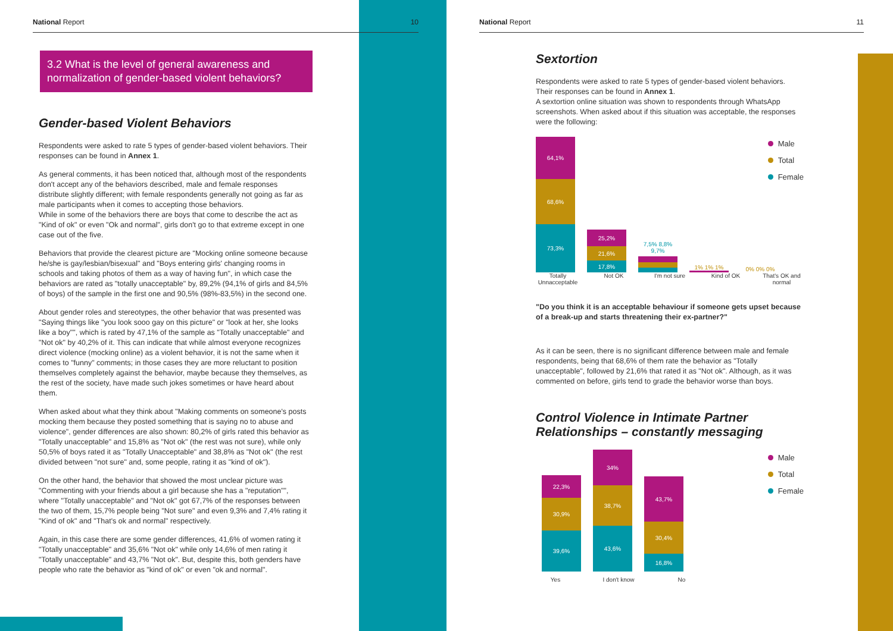National Report 10
3.2 What is the level of general awareness and normalization of gender-based violent behaviors?
Gender-based Violent Behaviors
Respondents were asked to rate 5 types of gender-based violent behaviors. Their responses can be found in Annex 1.
As general comments, it has been noticed that, although most of the respondents don't accept any of the behaviors described, male and female responses distribute slightly different; with female respondents generally not going as far as male participants when it comes to accepting those behaviors.
While in some of the behaviors there are boys that come to describe the act as "Kind of ok" or even "Ok and normal", girls don't go to that extreme except in one case out of the five.
Behaviors that provide the clearest picture are "Mocking online someone because he/she is gay/lesbian/bisexual" and "Boys entering girls' changing rooms in schools and taking photos of them as a way of having fun", in which case the behaviors are rated as "totally unacceptable" by, 89,2% (94,1% of girls and 84,5% of boys) of the sample in the first one and 90,5% (98%-83,5%) in the second one.
About gender roles and stereotypes, the other behavior that was presented was "Saying things like "you look sooo gay on this picture" or "look at her, she looks like a boy"", which is rated by 47,1% of the sample as "Totally unacceptable" and "Not ok" by 40,2% of it. This can indicate that while almost everyone recognizes direct violence (mocking online) as a violent behavior, it is not the same when it comes to "funny" comments; in those cases they are more reluctant to position themselves completely against the behavior, maybe because they themselves, as the rest of the society, have made such jokes sometimes or have heard about them.
When asked about what they think about "Making comments on someone's posts mocking them because they posted something that is saying no to abuse and violence", gender differences are also shown: 80,2% of girls rated this behavior as "Totally unacceptable" and 15,8% as "Not ok" (the rest was not sure), while only 50,5% of boys rated it as "Totally Unacceptable" and 38,8% as "Not ok" (the rest divided between "not sure" and, some people, rating it as "kind of ok").
On the other hand, the behavior that showed the most unclear picture was "Commenting with your friends about a girl because she has a "reputation"", where "Totally unacceptable" and "Not ok" got 67,7% of the responses between the two of them, 15,7% people being "Not sure" and even 9,3% and 7,4% rating it "Kind of ok" and "That's ok and normal" respectively.
Again, in this case there are some gender differences, 41,6% of women rating it "Totally unacceptable" and 35,6% "Not ok" while only 14,6% of men rating it "Totally unacceptable" and 43,7% "Not ok". But, despite this, both genders have people who rate the behavior as "kind of ok" or even "ok and normal".
National Report 11
Sextortion
Respondents were asked to rate 5 types of gender-based violent behaviors. Their responses can be found in Annex 1.
A sextortion online situation was shown to respondents through WhatsApp screenshots. When asked about if this situation was acceptable, the responses were the following:
64,1%
68,6%
73,3%
25,2%
21,6%
17,8%
7,5% 8,8% 9,7%
1% 1% 1%
0% 0% 0%
Male
Total
Female
Totally Unnacceptable Not OK I'm not sure Kind of OK That's OK and normal
"Do you think it is an acceptable behaviour if someone gets upset because of a break-up and starts threatening their ex-partner?"
As it can be seen, there is no significant difference between male and female respondents, being that 68,6% of them rate the behavior as "Totally unacceptable", followed by 21,6% that rated it as "Not ok". Although, as it was commented on before, girls tend to grade the behavior worse than boys.
Control Violence in Intimate Partner Relationships – constantly messaging
22,3%
30,9%
39,6%
34%
38,7%
43,6%
43,7%
30,4%
16,8%
Male
Total
Female
Yes I don't know No